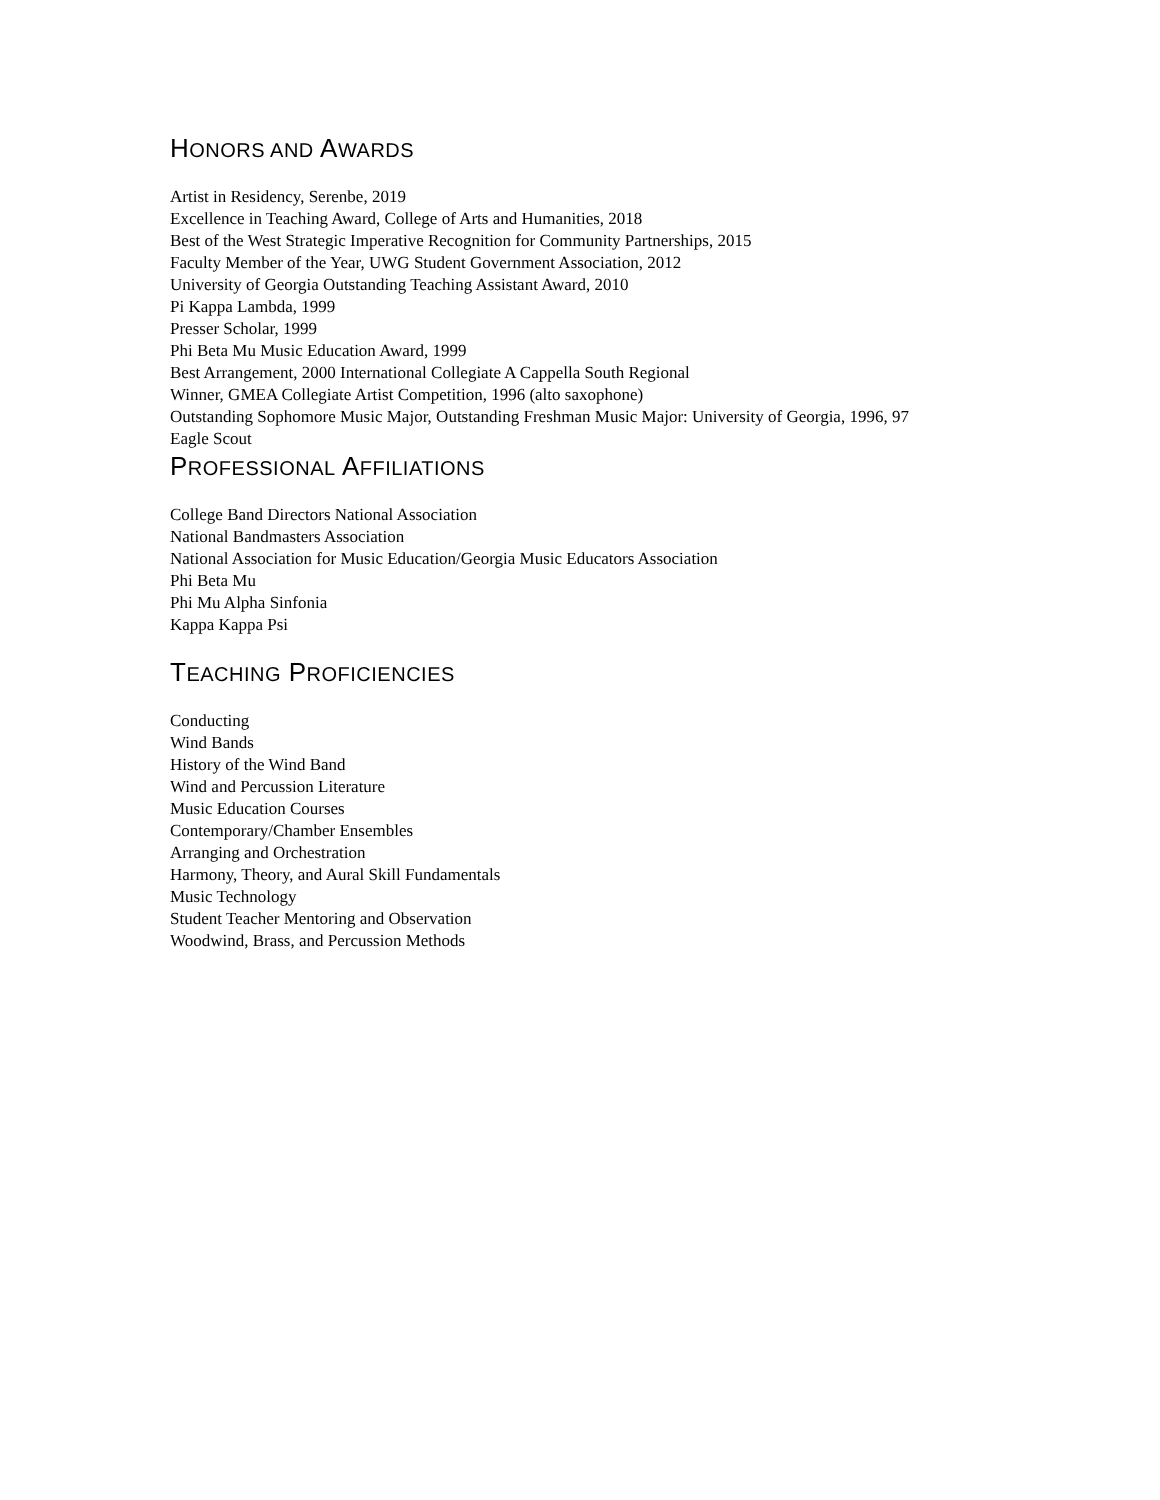HONORS AND AWARDS
Artist in Residency, Serenbe, 2019
Excellence in Teaching Award, College of Arts and Humanities, 2018
Best of the West Strategic Imperative Recognition for Community Partnerships, 2015
Faculty Member of the Year, UWG Student Government Association, 2012
University of Georgia Outstanding Teaching Assistant Award, 2010
Pi Kappa Lambda, 1999
Presser Scholar, 1999
Phi Beta Mu Music Education Award, 1999
Best Arrangement, 2000 International Collegiate A Cappella South Regional
Winner, GMEA Collegiate Artist Competition, 1996 (alto saxophone)
Outstanding Sophomore Music Major, Outstanding Freshman Music Major: University of Georgia, 1996, 97
Eagle Scout
PROFESSIONAL AFFILIATIONS
College Band Directors National Association
National Bandmasters Association
National Association for Music Education/Georgia Music Educators Association
Phi Beta Mu
Phi Mu Alpha Sinfonia
Kappa Kappa Psi
TEACHING PROFICIENCIES
Conducting
Wind Bands
History of the Wind Band
Wind and Percussion Literature
Music Education Courses
Contemporary/Chamber Ensembles
Arranging and Orchestration
Harmony, Theory, and Aural Skill Fundamentals
Music Technology
Student Teacher Mentoring and Observation
Woodwind, Brass, and Percussion Methods